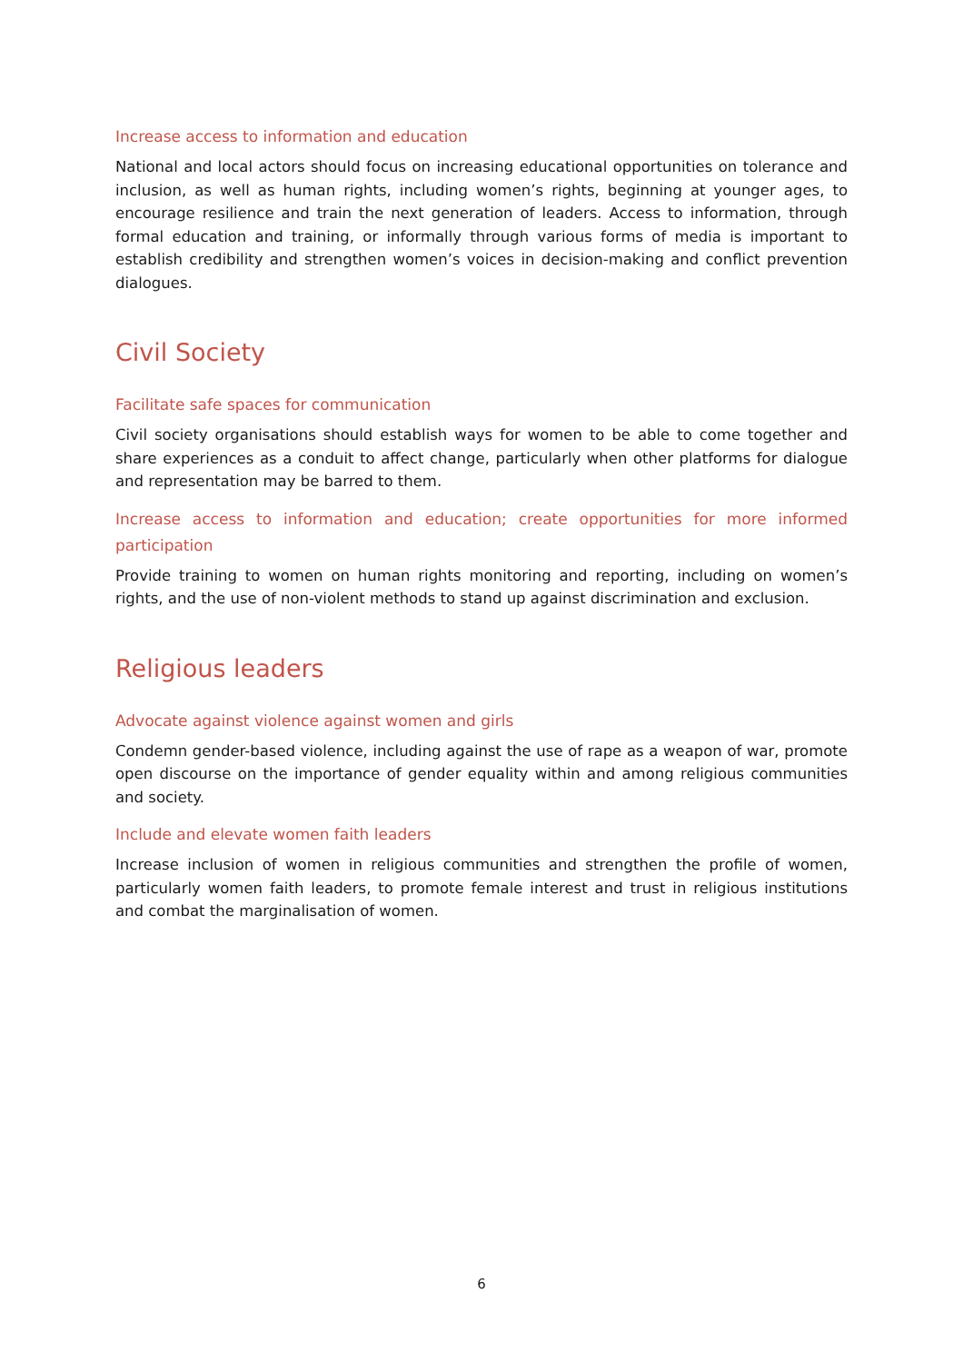Increase access to information and education
National and local actors should focus on increasing educational opportunities on tolerance and inclusion, as well as human rights, including women’s rights, beginning at younger ages, to encourage resilience and train the next generation of leaders. Access to information, through formal education and training, or informally through various forms of media is important to establish credibility and strengthen women’s voices in decision-making and conflict prevention dialogues.
Civil Society
Facilitate safe spaces for communication
Civil society organisations should establish ways for women to be able to come together and share experiences as a conduit to affect change, particularly when other platforms for dialogue and representation may be barred to them.
Increase access to information and education; create opportunities for more informed participation
Provide training to women on human rights monitoring and reporting, including on women’s rights, and the use of non-violent methods to stand up against discrimination and exclusion.
Religious leaders
Advocate against violence against women and girls
Condemn gender-based violence, including against the use of rape as a weapon of war, promote open discourse on the importance of gender equality within and among religious communities and society.
Include and elevate women faith leaders
Increase inclusion of women in religious communities and strengthen the profile of women, particularly women faith leaders, to promote female interest and trust in religious institutions and combat the marginalisation of women.
6